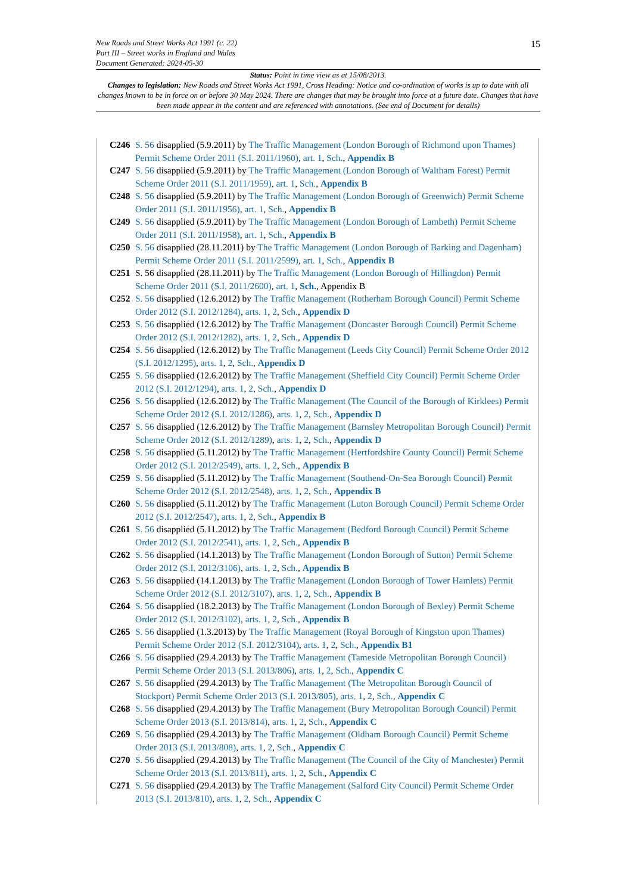15 New Roads and Street Works Act 1991 (c. 22)
Part III – Street works in England and Wales
Document Generated: 2024-05-30
Status: Point in time view as at 15/08/2013.
Changes to legislation: New Roads and Street Works Act 1991, Cross Heading: Notice and co-ordination of works is up to date with all changes known to be in force on or before 30 May 2024. There are changes that may be brought into force at a future date. Changes that have been made appear in the content and are referenced with annotations. (See end of Document for details)
C246 S. 56 disapplied (5.9.2011) by The Traffic Management (London Borough of Richmond upon Thames) Permit Scheme Order 2011 (S.I. 2011/1960), art. 1, Sch., Appendix B
C247 S. 56 disapplied (5.9.2011) by The Traffic Management (London Borough of Waltham Forest) Permit Scheme Order 2011 (S.I. 2011/1959), art. 1, Sch., Appendix B
C248 S. 56 disapplied (5.9.2011) by The Traffic Management (London Borough of Greenwich) Permit Scheme Order 2011 (S.I. 2011/1956), art. 1, Sch., Appendix B
C249 S. 56 disapplied (5.9.2011) by The Traffic Management (London Borough of Lambeth) Permit Scheme Order 2011 (S.I. 2011/1958), art. 1, Sch., Appendix B
C250 S. 56 disapplied (28.11.2011) by The Traffic Management (London Borough of Barking and Dagenham) Permit Scheme Order 2011 (S.I. 2011/2599), art. 1, Sch., Appendix B
C251 S. 56 disapplied (28.11.2011) by The Traffic Management (London Borough of Hillingdon) Permit Scheme Order 2011 (S.I. 2011/2600), art. 1, Sch., Appendix B
C252 S. 56 disapplied (12.6.2012) by The Traffic Management (Rotherham Borough Council) Permit Scheme Order 2012 (S.I. 2012/1284), arts. 1, 2, Sch., Appendix D
C253 S. 56 disapplied (12.6.2012) by The Traffic Management (Doncaster Borough Council) Permit Scheme Order 2012 (S.I. 2012/1282), arts. 1, 2, Sch., Appendix D
C254 S. 56 disapplied (12.6.2012) by The Traffic Management (Leeds City Council) Permit Scheme Order 2012 (S.I. 2012/1295), arts. 1, 2, Sch., Appendix D
C255 S. 56 disapplied (12.6.2012) by The Traffic Management (Sheffield City Council) Permit Scheme Order 2012 (S.I. 2012/1294), arts. 1, 2, Sch., Appendix D
C256 S. 56 disapplied (12.6.2012) by The Traffic Management (The Council of the Borough of Kirklees) Permit Scheme Order 2012 (S.I. 2012/1286), arts. 1, 2, Sch., Appendix D
C257 S. 56 disapplied (12.6.2012) by The Traffic Management (Barnsley Metropolitan Borough Council) Permit Scheme Order 2012 (S.I. 2012/1289), arts. 1, 2, Sch., Appendix D
C258 S. 56 disapplied (5.11.2012) by The Traffic Management (Hertfordshire County Council) Permit Scheme Order 2012 (S.I. 2012/2549), arts. 1, 2, Sch., Appendix B
C259 S. 56 disapplied (5.11.2012) by The Traffic Management (Southend-On-Sea Borough Council) Permit Scheme Order 2012 (S.I. 2012/2548), arts. 1, 2, Sch., Appendix B
C260 S. 56 disapplied (5.11.2012) by The Traffic Management (Luton Borough Council) Permit Scheme Order 2012 (S.I. 2012/2547), arts. 1, 2, Sch., Appendix B
C261 S. 56 disapplied (5.11.2012) by The Traffic Management (Bedford Borough Council) Permit Scheme Order 2012 (S.I. 2012/2541), arts. 1, 2, Sch., Appendix B
C262 S. 56 disapplied (14.1.2013) by The Traffic Management (London Borough of Sutton) Permit Scheme Order 2012 (S.I. 2012/3106), arts. 1, 2, Sch., Appendix B
C263 S. 56 disapplied (14.1.2013) by The Traffic Management (London Borough of Tower Hamlets) Permit Scheme Order 2012 (S.I. 2012/3107), arts. 1, 2, Sch., Appendix B
C264 S. 56 disapplied (18.2.2013) by The Traffic Management (London Borough of Bexley) Permit Scheme Order 2012 (S.I. 2012/3102), arts. 1, 2, Sch., Appendix B
C265 S. 56 disapplied (1.3.2013) by The Traffic Management (Royal Borough of Kingston upon Thames) Permit Scheme Order 2012 (S.I. 2012/3104), arts. 1, 2, Sch., Appendix B1
C266 S. 56 disapplied (29.4.2013) by The Traffic Management (Tameside Metropolitan Borough Council) Permit Scheme Order 2013 (S.I. 2013/806), arts. 1, 2, Sch., Appendix C
C267 S. 56 disapplied (29.4.2013) by The Traffic Management (The Metropolitan Borough Council of Stockport) Permit Scheme Order 2013 (S.I. 2013/805), arts. 1, 2, Sch., Appendix C
C268 S. 56 disapplied (29.4.2013) by The Traffic Management (Bury Metropolitan Borough Council) Permit Scheme Order 2013 (S.I. 2013/814), arts. 1, 2, Sch., Appendix C
C269 S. 56 disapplied (29.4.2013) by The Traffic Management (Oldham Borough Council) Permit Scheme Order 2013 (S.I. 2013/808), arts. 1, 2, Sch., Appendix C
C270 S. 56 disapplied (29.4.2013) by The Traffic Management (The Council of the City of Manchester) Permit Scheme Order 2013 (S.I. 2013/811), arts. 1, 2, Sch., Appendix C
C271 S. 56 disapplied (29.4.2013) by The Traffic Management (Salford City Council) Permit Scheme Order 2013 (S.I. 2013/810), arts. 1, 2, Sch., Appendix C